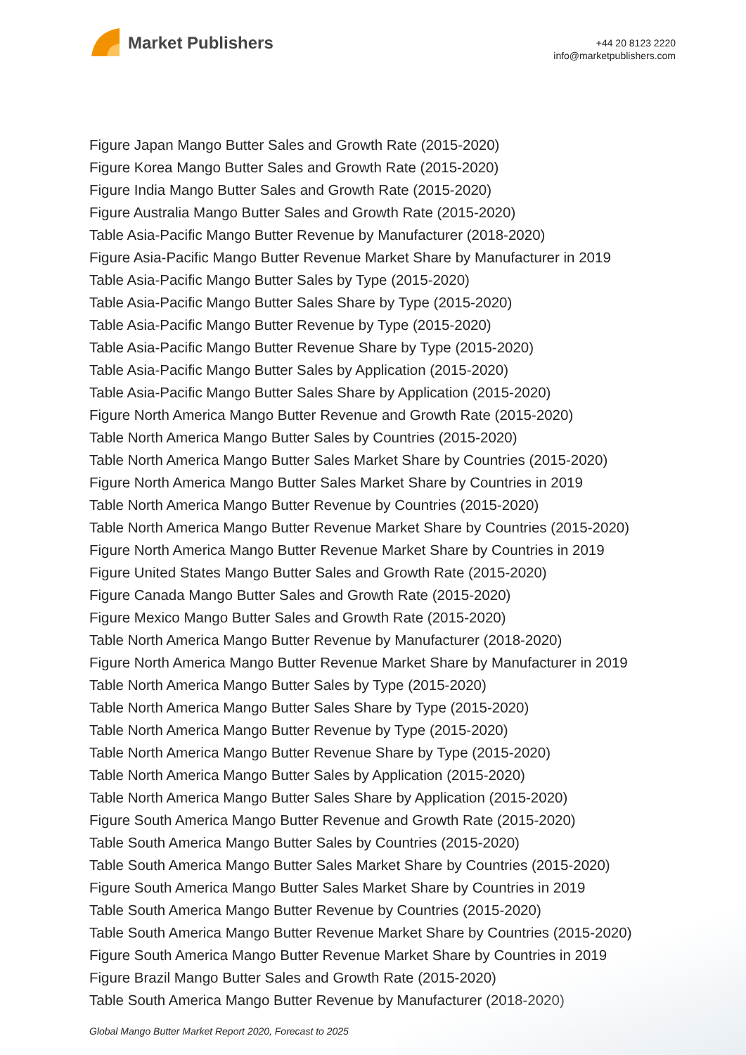Market Publishers
+44 20 8123 2220
info@marketpublishers.com
Figure Japan Mango Butter Sales and Growth Rate (2015-2020)
Figure Korea Mango Butter Sales and Growth Rate (2015-2020)
Figure India Mango Butter Sales and Growth Rate (2015-2020)
Figure Australia Mango Butter Sales and Growth Rate (2015-2020)
Table Asia-Pacific Mango Butter Revenue by Manufacturer (2018-2020)
Figure Asia-Pacific Mango Butter Revenue Market Share by Manufacturer in 2019
Table Asia-Pacific Mango Butter Sales by Type (2015-2020)
Table Asia-Pacific Mango Butter Sales Share by Type (2015-2020)
Table Asia-Pacific Mango Butter Revenue by Type (2015-2020)
Table Asia-Pacific Mango Butter Revenue Share by Type (2015-2020)
Table Asia-Pacific Mango Butter Sales by Application (2015-2020)
Table Asia-Pacific Mango Butter Sales Share by Application (2015-2020)
Figure North America Mango Butter Revenue and Growth Rate (2015-2020)
Table North America Mango Butter Sales by Countries (2015-2020)
Table North America Mango Butter Sales Market Share by Countries (2015-2020)
Figure North America Mango Butter Sales Market Share by Countries in 2019
Table North America Mango Butter Revenue by Countries (2015-2020)
Table North America Mango Butter Revenue Market Share by Countries (2015-2020)
Figure North America Mango Butter Revenue Market Share by Countries in 2019
Figure United States Mango Butter Sales and Growth Rate (2015-2020)
Figure Canada Mango Butter Sales and Growth Rate (2015-2020)
Figure Mexico Mango Butter Sales and Growth Rate (2015-2020)
Table North America Mango Butter Revenue by Manufacturer (2018-2020)
Figure North America Mango Butter Revenue Market Share by Manufacturer in 2019
Table North America Mango Butter Sales by Type (2015-2020)
Table North America Mango Butter Sales Share by Type (2015-2020)
Table North America Mango Butter Revenue by Type (2015-2020)
Table North America Mango Butter Revenue Share by Type (2015-2020)
Table North America Mango Butter Sales by Application (2015-2020)
Table North America Mango Butter Sales Share by Application (2015-2020)
Figure South America Mango Butter Revenue and Growth Rate (2015-2020)
Table South America Mango Butter Sales by Countries (2015-2020)
Table South America Mango Butter Sales Market Share by Countries (2015-2020)
Figure South America Mango Butter Sales Market Share by Countries in 2019
Table South America Mango Butter Revenue by Countries (2015-2020)
Table South America Mango Butter Revenue Market Share by Countries (2015-2020)
Figure South America Mango Butter Revenue Market Share by Countries in 2019
Figure Brazil Mango Butter Sales and Growth Rate (2015-2020)
Table South America Mango Butter Revenue by Manufacturer (2018-2020)
Global Mango Butter Market Report 2020, Forecast to 2025